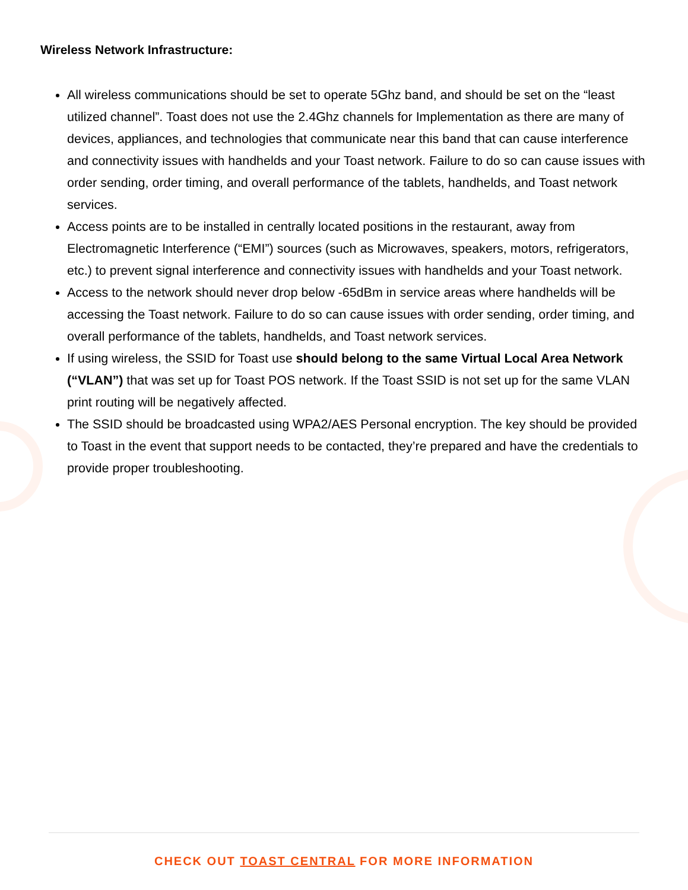Wireless Network Infrastructure:
All wireless communications should be set to operate 5Ghz band, and should be set on the “least utilized channel”. Toast does not use the 2.4Ghz channels for Implementation as there are many of devices, appliances, and technologies that communicate near this band that can cause interference and connectivity issues with handhelds and your Toast network. Failure to do so can cause issues with order sending, order timing, and overall performance of the tablets, handhelds, and Toast network services.
Access points are to be installed in centrally located positions in the restaurant, away from Electromagnetic Interference (“EMI”) sources (such as Microwaves, speakers, motors, refrigerators, etc.) to prevent signal interference and connectivity issues with handhelds and your Toast network.
Access to the network should never drop below -65dBm in service areas where handhelds will be accessing the Toast network. Failure to do so can cause issues with order sending, order timing, and overall performance of the tablets, handhelds, and Toast network services.
If using wireless, the SSID for Toast use should belong to the same Virtual Local Area Network (“VLAN”) that was set up for Toast POS network. If the Toast SSID is not set up for the same VLAN print routing will be negatively affected.
The SSID should be broadcasted using WPA2/AES Personal encryption. The key should be provided to Toast in the event that support needs to be contacted, they’re prepared and have the credentials to provide proper troubleshooting.
CHECK OUT TOAST CENTRAL FOR MORE INFORMATION